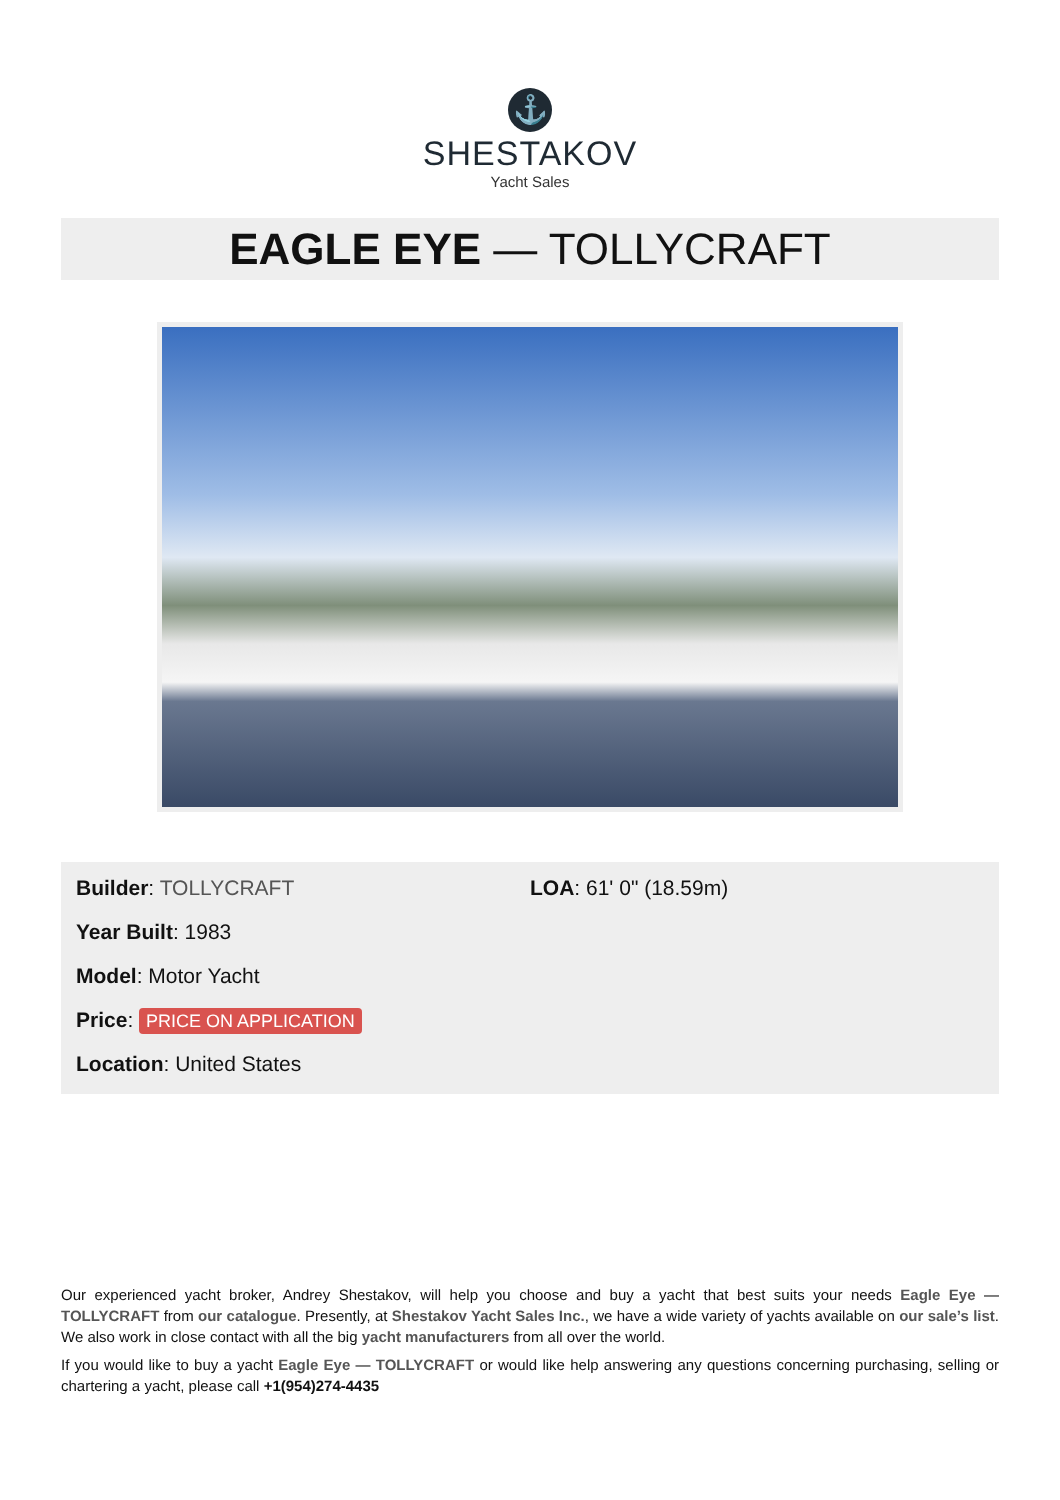⚓
SHESTAKOV
Yacht Sales
EAGLE EYE — TOLLYCRAFT
Builder: TOLLYCRAFT
Year Built: 1983
Model: Motor Yacht
Price: PRICE ON APPLICATION
Location: United States
LOA: 61' 0" (18.59m)
Our experienced yacht broker, Andrey Shestakov, will help you choose and buy a yacht that best suits your needs Eagle Eye — TOLLYCRAFT from our catalogue. Presently, at Shestakov Yacht Sales Inc., we have a wide variety of yachts available on our sale’s list. We also work in close contact with all the big yacht manufacturers from all over the world.
If you would like to buy a yacht Eagle Eye — TOLLYCRAFT or would like help answering any questions concerning purchasing, selling or chartering a yacht, please call +1(954)274-4435